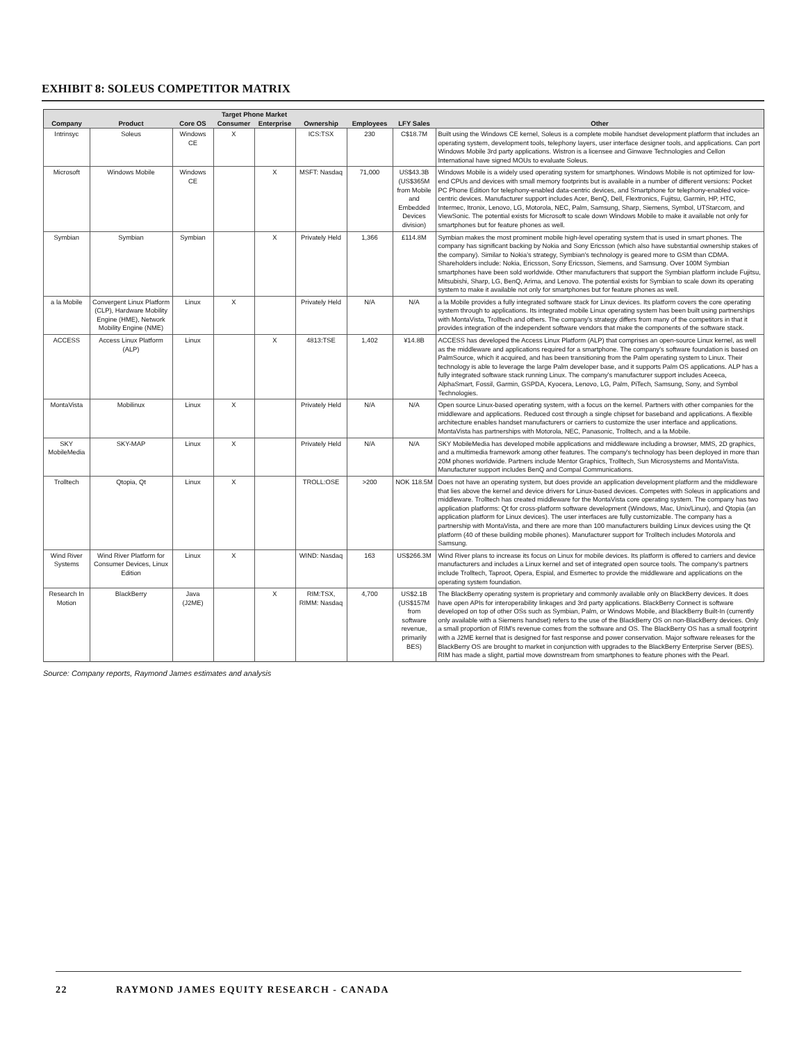EXHIBIT 8: SOLEUS COMPETITOR MATRIX
| | | | Target Phone Market | | | | | |
| --- | --- | --- | --- | --- | --- | --- | --- | --- |
| Company | Product | Core OS | Consumer | Enterprise | Ownership | Employees | LFY Sales | Other |
| Intrinsyc | Soleus | Windows CE | X | | ICS:TSX | 230 | C$18.7M | Built using the Windows CE kernel, Soleus is a complete mobile handset development platform that includes an operating system, development tools, telephony layers, user interface designer tools, and applications. Can port Windows Mobile 3rd party applications. Wistron is a licensee and Ginwave Technologies and Cellon International have signed MOUs to evaluate Soleus. |
| Microsoft | Windows Mobile | Windows CE | | X | MSFT: Nasdaq | 71,000 | US$43.3B (US$365M from Mobile and Embedded Devices division) | Windows Mobile is a widely used operating system for smartphones. Windows Mobile is not optimized for low-end CPUs and devices with small memory footprints but is available in a number of different versions: Pocket PC Phone Edition for telephony-enabled data-centric devices, and Smartphone for telephony-enabled voice-centric devices. Manufacturer support includes Acer, BenQ, Dell, Flextronics, Fujitsu, Garmin, HP, HTC, Intermec, Itronix, Lenovo, LG, Motorola, NEC, Palm, Samsung, Sharp, Siemens, Symbol, UTStarcom, and ViewSonic. The potential exists for Microsoft to scale down Windows Mobile to make it available not only for smartphones but for feature phones as well. |
| Symbian | Symbian | Symbian | | X | Privately Held | 1,366 | £114.8M | Symbian makes the most prominent mobile high-level operating system that is used in smart phones. The company has significant backing by Nokia and Sony Ericsson (which also have substantial ownership stakes of the company). Similar to Nokia's strategy, Symbian's technology is geared more to GSM than CDMA. Shareholders include: Nokia, Ericsson, Sony Ericsson, Siemens, and Samsung. Over 100M Symbian smartphones have been sold worldwide. Other manufacturers that support the Symbian platform include Fujitsu, Mitsubishi, Sharp, LG, BenQ, Arima, and Lenovo. The potential exists for Symbian to scale down its operating system to make it available not only for smartphones but for feature phones as well. |
| a la Mobile | Convergent Linux Platform (CLP), Hardware Mobility Engine (HME), Network Mobility Engine (NME) | Linux | X | | Privately Held | N/A | N/A | a la Mobile provides a fully integrated software stack for Linux devices. Its platform covers the core operating system through to applications. Its integrated mobile Linux operating system has been built using partnerships with MontaVista, Trolltech and others. The company's strategy differs from many of the competitors in that it provides integration of the independent software vendors that make the components of the software stack. |
| ACCESS | Access Linux Platform (ALP) | Linux | | X | 4813:TSE | 1,402 | ¥14.8B | ACCESS has developed the Access Linux Platform (ALP) that comprises an open-source Linux kernel, as well as the middleware and applications required for a smartphone. The company's software foundation is based on PalmSource, which it acquired, and has been transitioning from the Palm operating system to Linux. Their technology is able to leverage the large Palm developer base, and it supports Palm OS applications. ALP has a fully integrated software stack running Linux. The company's manufacturer support includes Aceeca, AlphaSmart, Fossil, Garmin, GSPDA, Kyocera, Lenovo, LG, Palm, PiTech, Samsung, Sony, and Symbol Technologies. |
| MontaVista | Mobilinux | Linux | X | | Privately Held | N/A | N/A | Open source Linux-based operating system, with a focus on the kernel. Partners with other companies for the middleware and applications. Reduced cost through a single chipset for baseband and applications. A flexible architecture enables handset manufacturers or carriers to customize the user interface and applications. MontaVista has partnerships with Motorola, NEC, Panasonic, Trolltech, and a la Mobile. |
| SKY MobileMedia | SKY-MAP | Linux | X | | Privately Held | N/A | N/A | SKY MobileMedia has developed mobile applications and middleware including a browser, MMS, 2D graphics, and a multimedia framework among other features. The company's technology has been deployed in more than 20M phones worldwide. Partners include Mentor Graphics, Trolltech, Sun Microsystems and MontaVista. Manufacturer support includes BenQ and Compal Communications. |
| Trolltech | Qtopia, Qt | Linux | X | | TROLL:OSE | >200 | NOK 118.5M | Does not have an operating system, but does provide an application development platform and the middleware that lies above the kernel and device drivers for Linux-based devices. Competes with Soleus in applications and middleware. Trolltech has created middleware for the MontaVista core operating system. The company has two application platforms: Qt for cross-platform software development (Windows, Mac, Unix/Linux), and Qtopia (an application platform for Linux devices). The user interfaces are fully customizable. The company has a partnership with MontaVista, and there are more than 100 manufacturers building Linux devices using the Qt platform (40 of these building mobile phones). Manufacturer support for Trolltech includes Motorola and Samsung. |
| Wind River Systems | Wind River Platform for Consumer Devices, Linux Edition | Linux | X | | WIND: Nasdaq | 163 | US$266.3M | Wind River plans to increase its focus on Linux for mobile devices. Its platform is offered to carriers and device manufacturers and includes a Linux kernel and set of integrated open source tools. The company's partners include Trolltech, Taproot, Opera, Espial, and Esmertec to provide the middleware and applications on the operating system foundation. |
| Research In Motion | BlackBerry | Java (J2ME) | | X | RIM:TSX, RIMM: Nasdaq | 4,700 | US$2.1B (US$157M from software revenue, primarily BES) | The BlackBerry operating system is proprietary and commonly available only on BlackBerry devices. It does have open APIs for interoperability linkages and 3rd party applications. BlackBerry Connect is software developed on top of other OSs such as Symbian, Palm, or Windows Mobile, and BlackBerry Built-In (currently only available with a Siemens handset) refers to the use of the BlackBerry OS on non-BlackBerry devices. Only a small proportion of RIM's revenue comes from the software and OS. The BlackBerry OS has a small footprint with a J2ME kernel that is designed for fast response and power conservation. Major software releases for the BlackBerry OS are brought to market in conjunction with upgrades to the BlackBerry Enterprise Server (BES). RIM has made a slight, partial move downstream from smartphones to feature phones with the Pearl. |
Source: Company reports, Raymond James estimates and analysis
22 RAYMOND JAMES EQUITY RESEARCH - CANADA